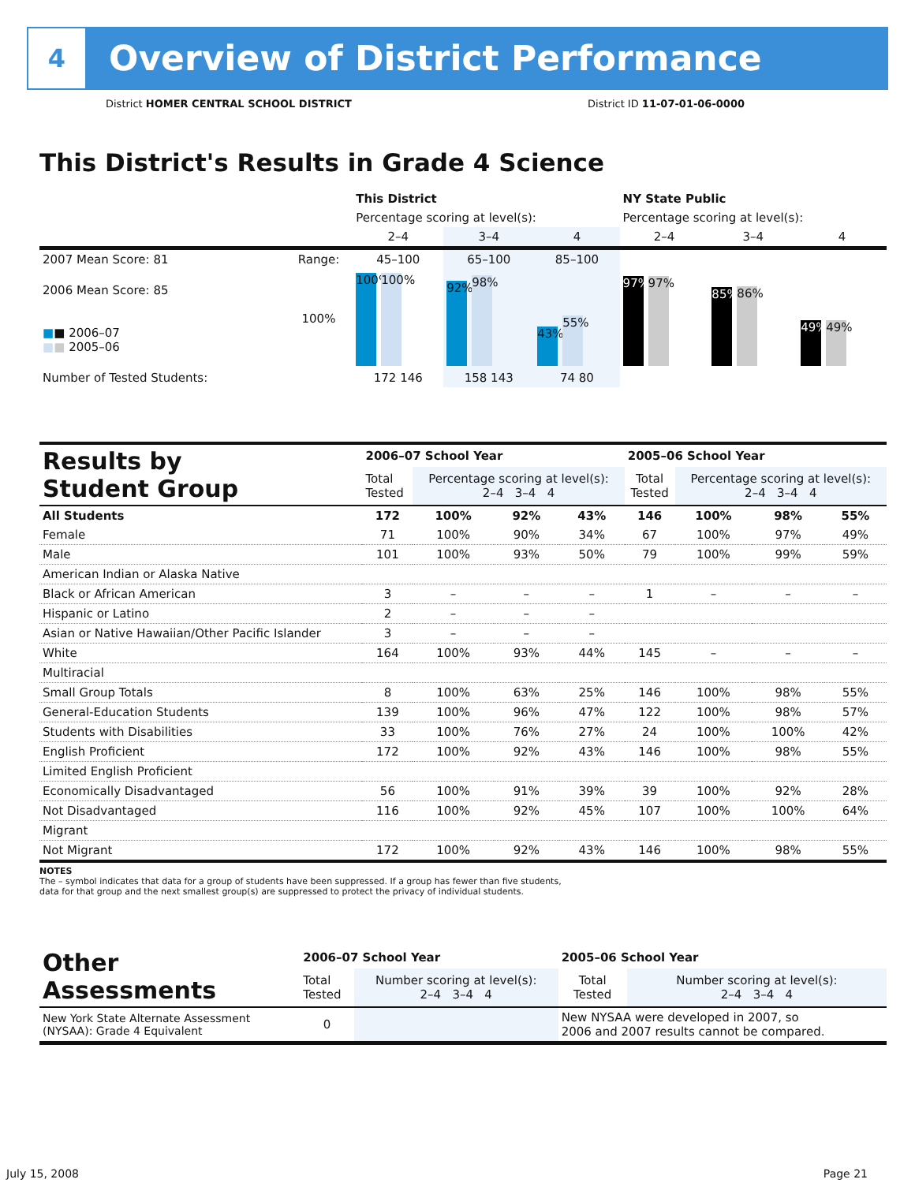4
Overview of District Performance
District HOMER CENTRAL SCHOOL DISTRICT District ID 11-07-01-06-0000
This District's Results in Grade 4 Science
| | | This District | | | NY State Public | | |
| | | Percentage scoring at level(s): | | | Percentage scoring at level(s): | | |
| | | 2–4 | 3–4 | 4 | 2–4 | 3–4 | 4 |
| 2007 Mean Score: 81 | Range: | 45–100 | 65–100 | 85–100 | | | |
| 2006 Mean Score: 85 ■ ■ 2006–07 ■ ■ 2005–06 | 100% | 100% 100% | 92% 98% | 43% 55% | 97% 97% | 85% 86% | 49% 49% |
| Number of Tested Students: | | 172 146 | 158 143 | 74 80 | | | |
| Results by Student Group | 2006–07 School Year | | | | 2005–06 School Year | | | |
| | Total Tested | Percentage scoring at level(s): 2–4 3–4 4 | | | Total Tested | Percentage scoring at level(s): 2–4 3–4 4 | | |
| All Students | 172 | 100% | 92% | 43% | 146 | 100% | 98% | 55% |
| Female | 71 | 100% | 90% | 34% | 67 | 100% | 97% | 49% |
| Male | 101 | 100% | 93% | 50% | 79 | 100% | 99% | 59% |
| American Indian or Alaska Native | | | | | | | | |
| Black or African American | 3 | – | – | – | 1 | – | – | – |
| Hispanic or Latino | 2 | – | – | – | | | | |
| Asian or Native Hawaiian/Other Pacific Islander | 3 | – | – | – | | | | |
| White | 164 | 100% | 93% | 44% | 145 | – | – | – |
| Multiracial | | | | | | | | |
| Small Group Totals | 8 | 100% | 63% | 25% | 146 | 100% | 98% | 55% |
| General-Education Students | 139 | 100% | 96% | 47% | 122 | 100% | 98% | 57% |
| Students with Disabilities | 33 | 100% | 76% | 27% | 24 | 100% | 100% | 42% |
| English Proficient | 172 | 100% | 92% | 43% | 146 | 100% | 98% | 55% |
| Limited English Proficient | | | | | | | | |
| Economically Disadvantaged | 56 | 100% | 91% | 39% | 39 | 100% | 92% | 28% |
| Not Disadvantaged | 116 | 100% | 92% | 45% | 107 | 100% | 100% | 64% |
| Migrant | | | | | | | | |
| Not Migrant | 172 | 100% | 92% | 43% | 146 | 100% | 98% | 55% |
NOTES
The – symbol indicates that data for a group of students have been suppressed. If a group has fewer than five students,
data for that group and the next smallest group(s) are suppressed to protect the privacy of individual students.
| Other Assessments | 2006–07 School Year | | 2005–06 School Year | |
| | Total Tested | Number scoring at level(s): 2–4 3–4 4 | Total Tested | Number scoring at level(s): 2–4 3–4 4 |
| New York State Alternate Assessment (NYSAA): Grade 4 Equivalent | 0 | | New NYSAA were developed in 2007, so 2006 and 2007 results cannot be compared. | |
July 15, 2008 Page 21